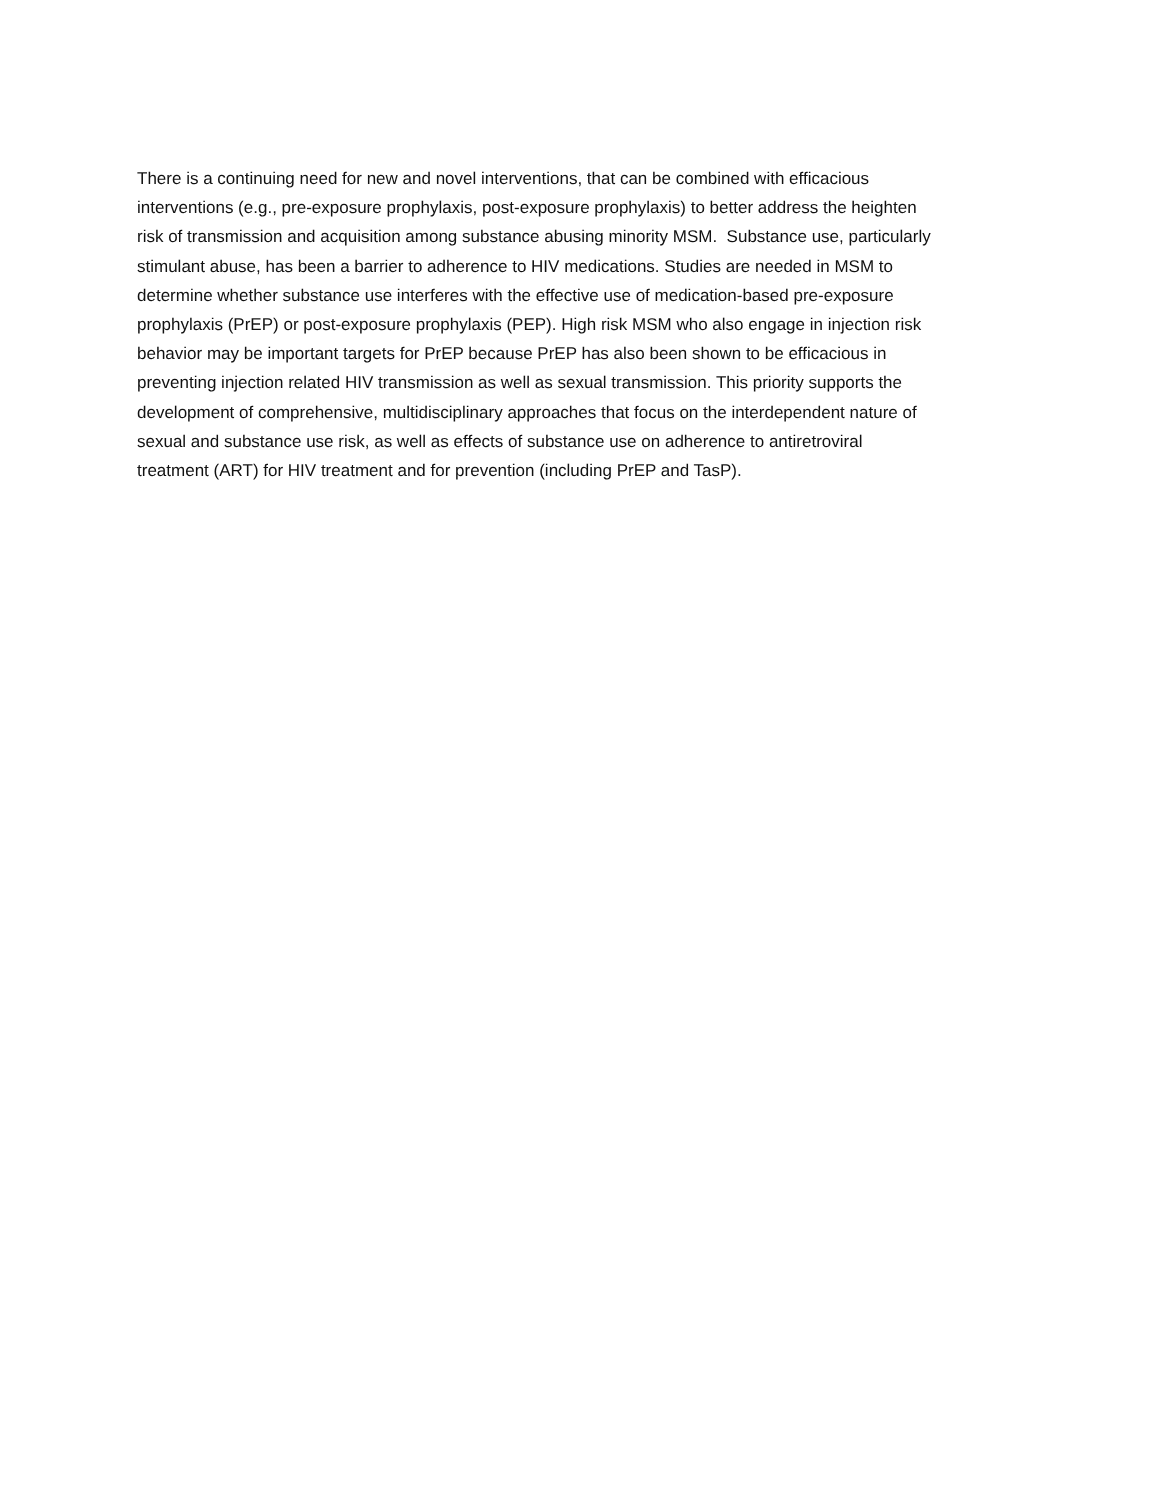There is a continuing need for new and novel interventions, that can be combined with efficacious
interventions (e.g., pre-exposure prophylaxis, post-exposure prophylaxis) to better address the heighten
risk of transmission and acquisition among substance abusing minority MSM. Substance use, particularly
stimulant abuse, has been a barrier to adherence to HIV medications. Studies are needed in MSM to
determine whether substance use interferes with the effective use of medication-based pre-exposure
prophylaxis (PrEP) or post-exposure prophylaxis (PEP). High risk MSM who also engage in injection risk
behavior may be important targets for PrEP because PrEP has also been shown to be efficacious in
preventing injection related HIV transmission as well as sexual transmission. This priority supports the
development of comprehensive, multidisciplinary approaches that focus on the interdependent nature of
sexual and substance use risk, as well as effects of substance use on adherence to antiretroviral
treatment (ART) for HIV treatment and for prevention (including PrEP and TasP).